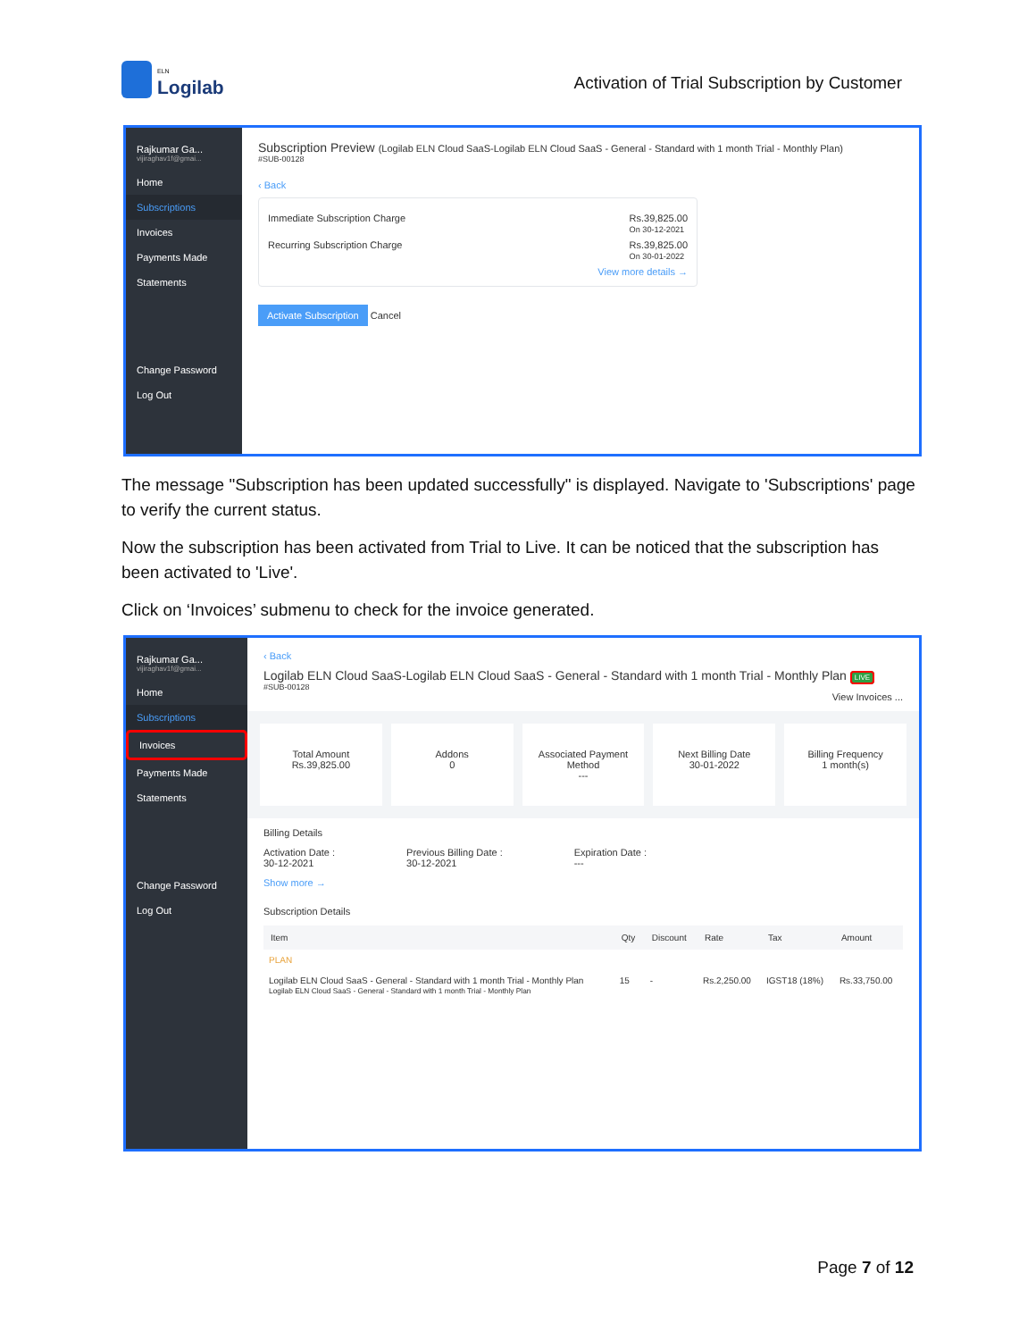ELN
Logilab
Activation of Trial Subscription by Customer
Rajkumar Ga...
vijiraghav1f@gmai...
Home
Subscriptions
Invoices
Payments Made
Statements
Change Password
Log Out
Subscription Preview (Logilab ELN Cloud SaaS-Logilab ELN Cloud SaaS - General - Standard with 1 month Trial - Monthly Plan)
#SUB-00128
‹ Back
Immediate Subscription Charge Rs.39,825.00
On 30-12-2021
Recurring Subscription Charge Rs.39,825.00
On 30-01-2022
View more details →
Activate Subscription Cancel
The message "Subscription has been updated successfully" is displayed. Navigate to 'Subscriptions' page to verify the current status.
Now the subscription has been activated from Trial to Live. It can be noticed that the subscription has been activated to 'Live'.
Click on ‘Invoices’ submenu to check for the invoice generated.
Rajkumar Ga...
vijiraghav1f@gmai...
Home
Subscriptions
Invoices
Payments Made
Statements
Change Password
Log Out
‹ Back
Logilab ELN Cloud SaaS-Logilab ELN Cloud SaaS - General - Standard with 1 month Trial - Monthly Plan LIVE
#SUB-00128
View Invoices ...
Total Amount
Rs.39,825.00
Addons
0
Associated Payment Method
---
Next Billing Date
30-01-2022
Billing Frequency
1 month(s)
Billing Details
Activation Date :
30-12-2021 Previous Billing Date :
30-12-2021 Expiration Date :
---
Show more →
Subscription Details
| Item | Qty | Discount | Rate | Tax | Amount |
| --- | --- | --- | --- | --- | --- |
| PLAN | | | | | |
| Logilab ELN Cloud SaaS - General - Standard with 1 month Trial - Monthly Plan Logilab ELN Cloud SaaS - General - Standard with 1 month Trial - Monthly Plan | 15 | - | Rs.2,250.00 | IGST18 (18%) | Rs.33,750.00 |
Page 7 of 12